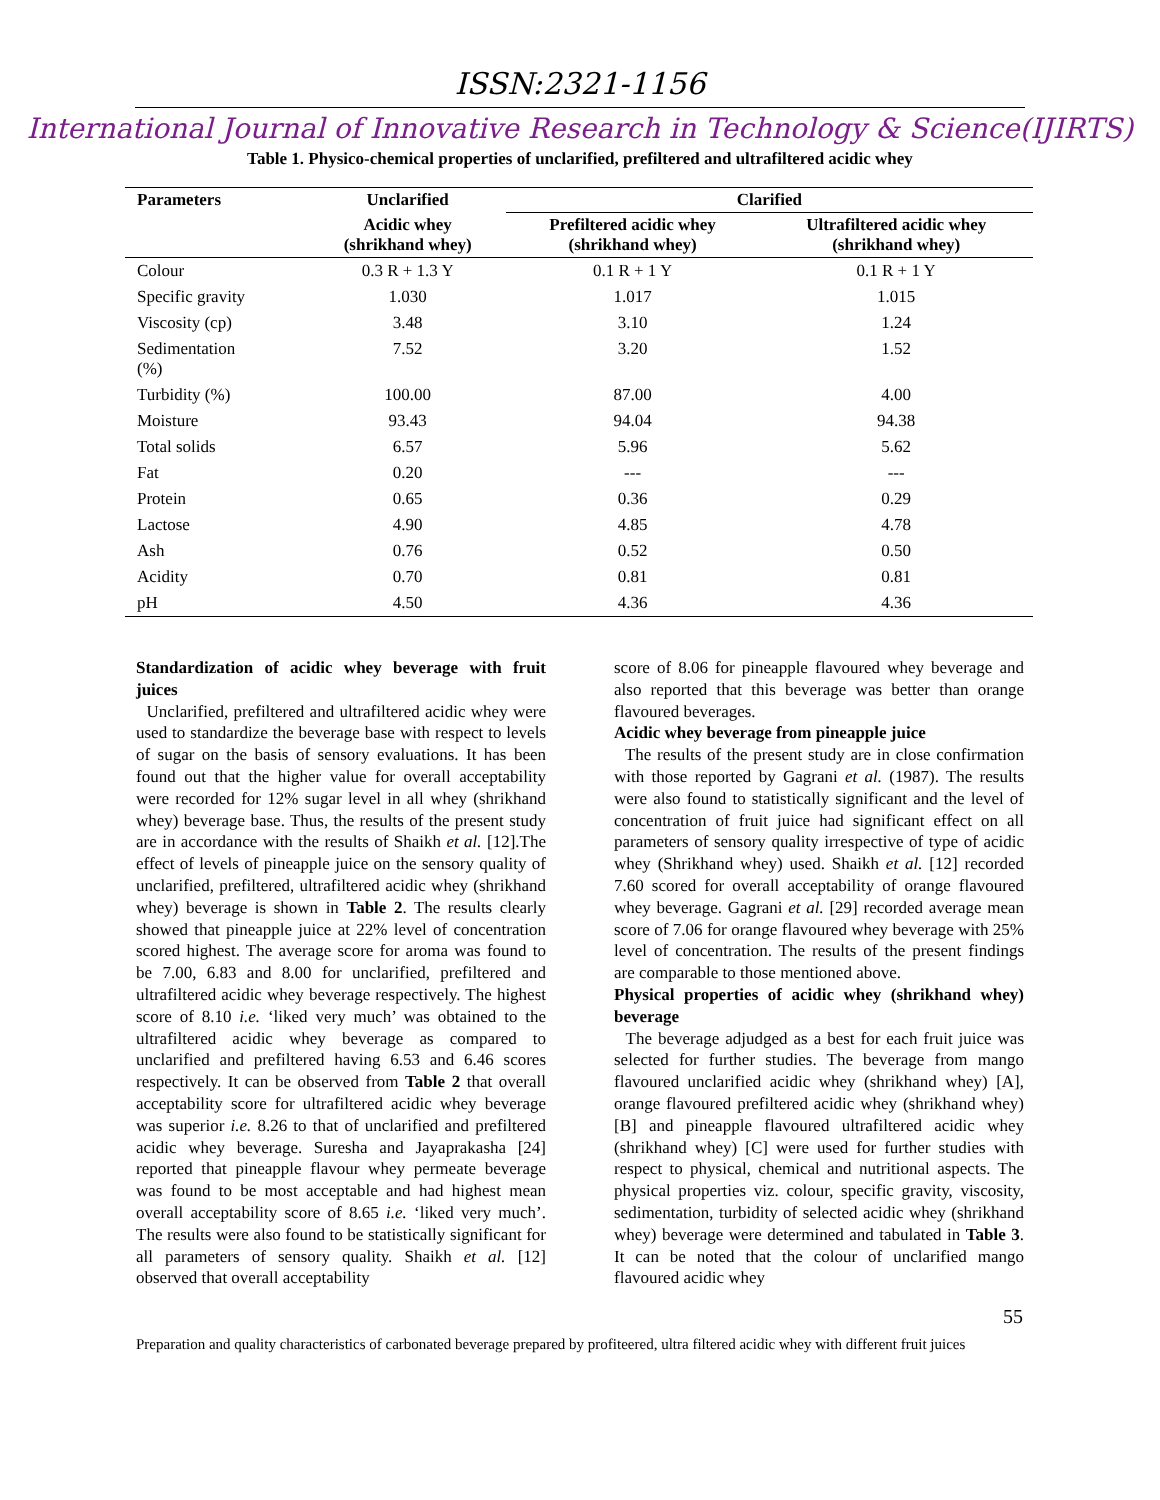ISSN:2321-1156
International Journal of Innovative Research in Technology & Science(IJIRTS)
Table 1. Physico-chemical properties of unclarified, prefiltered and ultrafiltered acidic whey
| Parameters | Unclarified | Clarified | |
| --- | --- | --- | --- |
| | Acidic whey (shrikhand whey) | Prefiltered acidic whey (shrikhand whey) | Ultrafiltered acidic whey (shrikhand whey) |
| Colour | 0.3 R + 1.3 Y | 0.1 R + 1 Y | 0.1 R + 1 Y |
| Specific gravity | 1.030 | 1.017 | 1.015 |
| Viscosity (cp) | 3.48 | 3.10 | 1.24 |
| Sedimentation (%) | 7.52 | 3.20 | 1.52 |
| Turbidity (%) | 100.00 | 87.00 | 4.00 |
| Moisture | 93.43 | 94.04 | 94.38 |
| Total solids | 6.57 | 5.96 | 5.62 |
| Fat | 0.20 | --- | --- |
| Protein | 0.65 | 0.36 | 0.29 |
| Lactose | 4.90 | 4.85 | 4.78 |
| Ash | 0.76 | 0.52 | 0.50 |
| Acidity | 0.70 | 0.81 | 0.81 |
| pH | 4.50 | 4.36 | 4.36 |
Standardization of acidic whey beverage with fruit juices
Unclarified, prefiltered and ultrafiltered acidic whey were used to standardize the beverage base with respect to levels of sugar on the basis of sensory evaluations. It has been found out that the higher value for overall acceptability were recorded for 12% sugar level in all whey (shrikhand whey) beverage base. Thus, the results of the present study are in accordance with the results of Shaikh et al. [12].The effect of levels of pineapple juice on the sensory quality of unclarified, prefiltered, ultrafiltered acidic whey (shrikhand whey) beverage is shown in Table 2. The results clearly showed that pineapple juice at 22% level of concentration scored highest. The average score for aroma was found to be 7.00, 6.83 and 8.00 for unclarified, prefiltered and ultrafiltered acidic whey beverage respectively. The highest score of 8.10 i.e. ‘liked very much’ was obtained to the ultrafiltered acidic whey beverage as compared to unclarified and prefiltered having 6.53 and 6.46 scores respectively. It can be observed from Table 2 that overall acceptability score for ultrafiltered acidic whey beverage was superior i.e. 8.26 to that of unclarified and prefiltered acidic whey beverage. Suresha and Jayaprakasha [24] reported that pineapple flavour whey permeate beverage was found to be most acceptable and had highest mean overall acceptability score of 8.65 i.e. ‘liked very much’. The results were also found to be statistically significant for all parameters of sensory quality. Shaikh et al. [12] observed that overall acceptability
score of 8.06 for pineapple flavoured whey beverage and also reported that this beverage was better than orange flavoured beverages.
Acidic whey beverage from pineapple juice
The results of the present study are in close confirmation with those reported by Gagrani et al. (1987). The results were also found to statistically significant and the level of concentration of fruit juice had significant effect on all parameters of sensory quality irrespective of type of acidic whey (Shrikhand whey) used. Shaikh et al. [12] recorded 7.60 scored for overall acceptability of orange flavoured whey beverage. Gagrani et al. [29] recorded average mean score of 7.06 for orange flavoured whey beverage with 25% level of concentration. The results of the present findings are comparable to those mentioned above.
Physical properties of acidic whey (shrikhand whey) beverage
The beverage adjudged as a best for each fruit juice was selected for further studies. The beverage from mango flavoured unclarified acidic whey (shrikhand whey) [A], orange flavoured prefiltered acidic whey (shrikhand whey) [B] and pineapple flavoured ultrafiltered acidic whey (shrikhand whey) [C] were used for further studies with respect to physical, chemical and nutritional aspects. The physical properties viz. colour, specific gravity, viscosity, sedimentation, turbidity of selected acidic whey (shrikhand whey) beverage were determined and tabulated in Table 3. It can be noted that the colour of unclarified mango flavoured acidic whey
55
Preparation and quality characteristics of carbonated beverage prepared by profiteered, ultra filtered acidic whey with different fruit juices